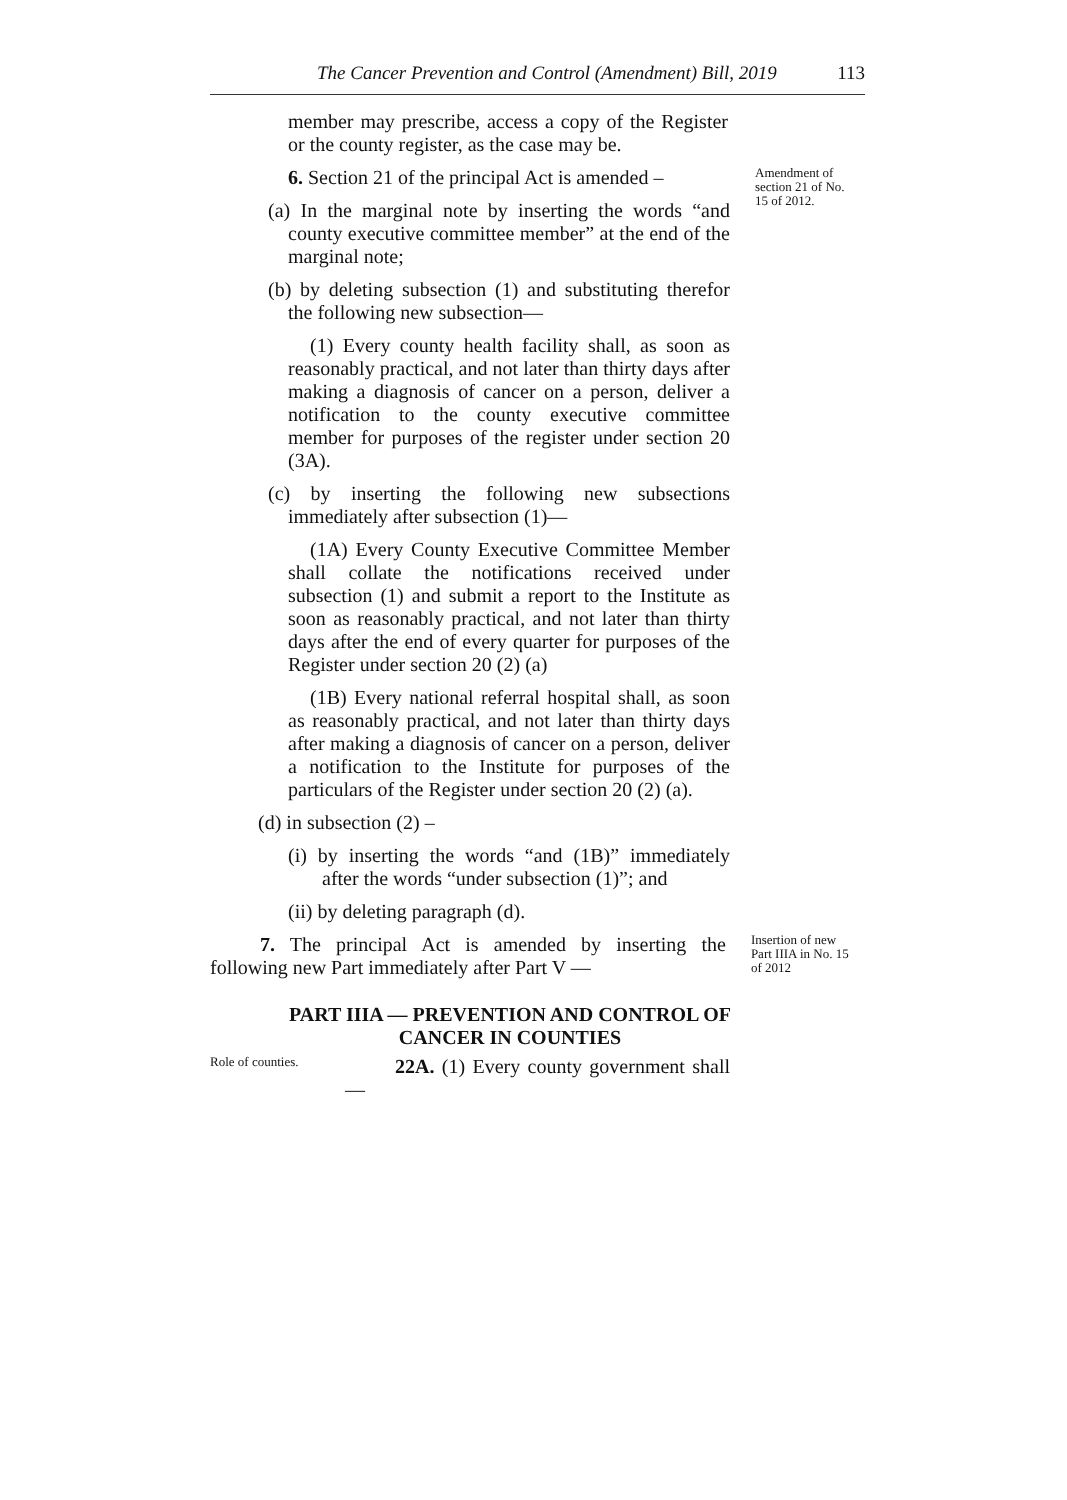The Cancer Prevention and Control (Amendment) Bill, 2019 113
member may prescribe, access a copy of the Register or the county register, as the case may be.
6. Section 21 of the principal Act is amended –
(a) In the marginal note by inserting the words “and county executive committee member” at the end of the marginal note;
Amendment of section 21 of No. 15 of 2012.
(b) by deleting subsection (1) and substituting therefor the following new subsection—
(1) Every county health facility shall, as soon as reasonably practical, and not later than thirty days after making a diagnosis of cancer on a person, deliver a notification to the county executive committee member for purposes of the register under section 20 (3A).
(c) by inserting the following new subsections immediately after subsection (1)—
(1A) Every County Executive Committee Member shall collate the notifications received under subsection (1) and submit a report to the Institute as soon as reasonably practical, and not later than thirty days after the end of every quarter for purposes of the Register under section 20 (2) (a)
(1B) Every national referral hospital shall, as soon as reasonably practical, and not later than thirty days after making a diagnosis of cancer on a person, deliver a notification to the Institute for purposes of the particulars of the Register under section 20 (2) (a).
(d) in subsection (2) –
(i) by inserting the words “and (1B)” immediately after the words “under subsection (1)”; and
(ii) by deleting paragraph (d).
7. The principal Act is amended by inserting the following new Part immediately after Part V —
Insertion of new Part IIIA in No. 15 of 2012
PART IIIA — PREVENTION AND CONTROL OF CANCER IN COUNTIES
Role of counties.
22A. (1) Every county government shall —